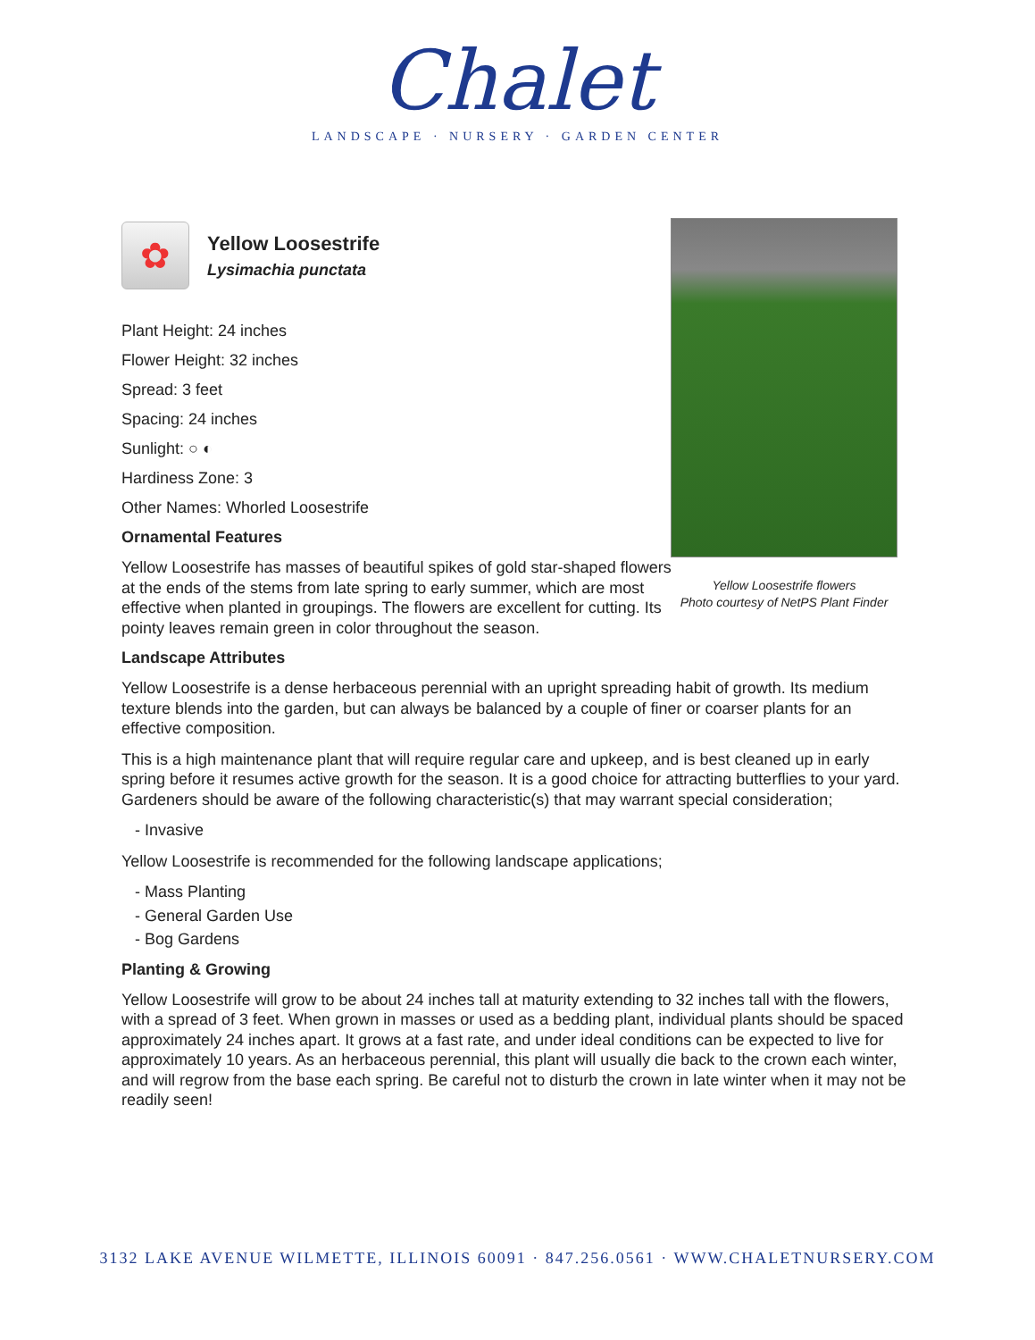Chalet
LANDSCAPE · NURSERY · GARDEN CENTER
✿
Yellow Loosestrife
Lysimachia punctata
Plant Height: 24 inches
Flower Height: 32 inches
Spread: 3 feet
Spacing: 24 inches
Sunlight: ○ ◐
Hardiness Zone: 3
Other Names: Whorled Loosestrife
Ornamental Features
Yellow Loosestrife has masses of beautiful spikes of gold star-shaped flowers at the ends of the stems from late spring to early summer, which are most effective when planted in groupings. The flowers are excellent for cutting. Its pointy leaves remain green in color throughout the season.
Landscape Attributes
Yellow Loosestrife is a dense herbaceous perennial with an upright spreading habit of growth. Its medium texture blends into the garden, but can always be balanced by a couple of finer or coarser plants for an effective composition.
This is a high maintenance plant that will require regular care and upkeep, and is best cleaned up in early spring before it resumes active growth for the season. It is a good choice for attracting butterflies to your yard. Gardeners should be aware of the following characteristic(s) that may warrant special consideration;
- Invasive
Yellow Loosestrife is recommended for the following landscape applications;
- Mass Planting
- General Garden Use
- Bog Gardens
Planting & Growing
Yellow Loosestrife will grow to be about 24 inches tall at maturity extending to 32 inches tall with the flowers, with a spread of 3 feet. When grown in masses or used as a bedding plant, individual plants should be spaced approximately 24 inches apart. It grows at a fast rate, and under ideal conditions can be expected to live for approximately 10 years. As an herbaceous perennial, this plant will usually die back to the crown each winter, and will regrow from the base each spring. Be careful not to disturb the crown in late winter when it may not be readily seen!
Yellow Loosestrife flowers
Photo courtesy of NetPS Plant Finder
3132 LAKE AVENUE WILMETTE, ILLINOIS 60091 · 847.256.0561 · WWW.CHALETNURSERY.COM